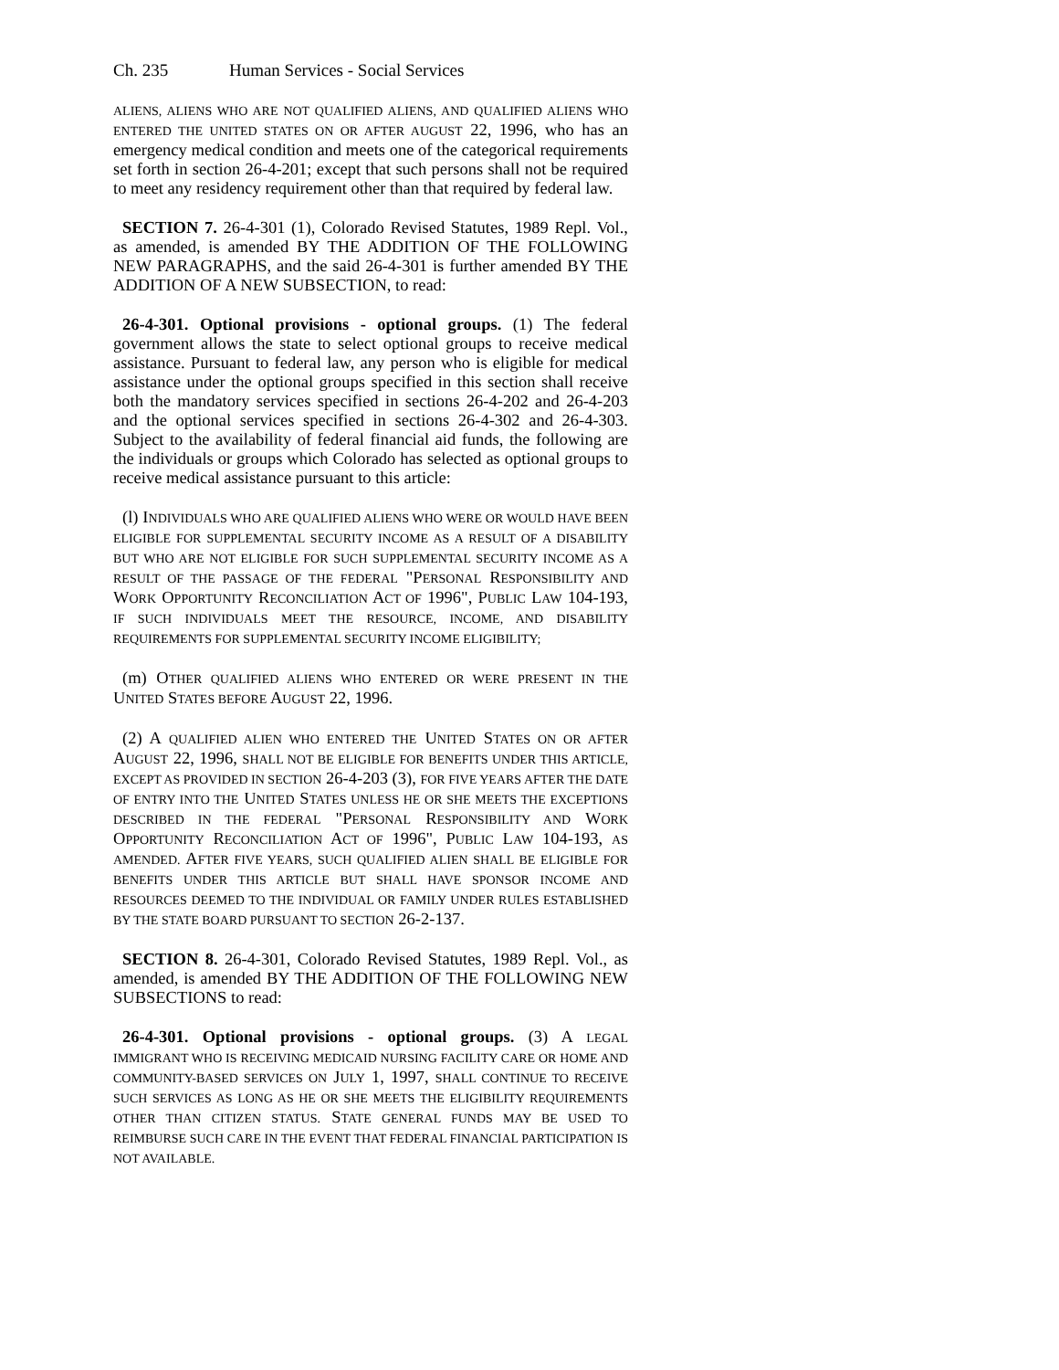Ch. 235 Human Services - Social Services
ALIENS, ALIENS WHO ARE NOT QUALIFIED ALIENS, AND QUALIFIED ALIENS WHO ENTERED THE UNITED STATES ON OR AFTER AUGUST 22, 1996, who has an emergency medical condition and meets one of the categorical requirements set forth in section 26-4-201; except that such persons shall not be required to meet any residency requirement other than that required by federal law.
SECTION 7. 26-4-301 (1), Colorado Revised Statutes, 1989 Repl. Vol., as amended, is amended BY THE ADDITION OF THE FOLLOWING NEW PARAGRAPHS, and the said 26-4-301 is further amended BY THE ADDITION OF A NEW SUBSECTION, to read:
26-4-301. Optional provisions - optional groups. (1) The federal government allows the state to select optional groups to receive medical assistance. Pursuant to federal law, any person who is eligible for medical assistance under the optional groups specified in this section shall receive both the mandatory services specified in sections 26-4-202 and 26-4-203 and the optional services specified in sections 26-4-302 and 26-4-303. Subject to the availability of federal financial aid funds, the following are the individuals or groups which Colorado has selected as optional groups to receive medical assistance pursuant to this article:
(l) INDIVIDUALS WHO ARE QUALIFIED ALIENS WHO WERE OR WOULD HAVE BEEN ELIGIBLE FOR SUPPLEMENTAL SECURITY INCOME AS A RESULT OF A DISABILITY BUT WHO ARE NOT ELIGIBLE FOR SUCH SUPPLEMENTAL SECURITY INCOME AS A RESULT OF THE PASSAGE OF THE FEDERAL "PERSONAL RESPONSIBILITY AND WORK OPPORTUNITY RECONCILIATION ACT OF 1996", PUBLIC LAW 104-193, IF SUCH INDIVIDUALS MEET THE RESOURCE, INCOME, AND DISABILITY REQUIREMENTS FOR SUPPLEMENTAL SECURITY INCOME ELIGIBILITY;
(m) OTHER QUALIFIED ALIENS WHO ENTERED OR WERE PRESENT IN THE UNITED STATES BEFORE AUGUST 22, 1996.
(2) A QUALIFIED ALIEN WHO ENTERED THE UNITED STATES ON OR AFTER AUGUST 22, 1996, SHALL NOT BE ELIGIBLE FOR BENEFITS UNDER THIS ARTICLE, EXCEPT AS PROVIDED IN SECTION 26-4-203 (3), FOR FIVE YEARS AFTER THE DATE OF ENTRY INTO THE UNITED STATES UNLESS HE OR SHE MEETS THE EXCEPTIONS DESCRIBED IN THE FEDERAL "PERSONAL RESPONSIBILITY AND WORK OPPORTUNITY RECONCILIATION ACT OF 1996", PUBLIC LAW 104-193, AS AMENDED. AFTER FIVE YEARS, SUCH QUALIFIED ALIEN SHALL BE ELIGIBLE FOR BENEFITS UNDER THIS ARTICLE BUT SHALL HAVE SPONSOR INCOME AND RESOURCES DEEMED TO THE INDIVIDUAL OR FAMILY UNDER RULES ESTABLISHED BY THE STATE BOARD PURSUANT TO SECTION 26-2-137.
SECTION 8. 26-4-301, Colorado Revised Statutes, 1989 Repl. Vol., as amended, is amended BY THE ADDITION OF THE FOLLOWING NEW SUBSECTIONS to read:
26-4-301. Optional provisions - optional groups. (3) A LEGAL IMMIGRANT WHO IS RECEIVING MEDICAID NURSING FACILITY CARE OR HOME AND COMMUNITY-BASED SERVICES ON JULY 1, 1997, SHALL CONTINUE TO RECEIVE SUCH SERVICES AS LONG AS HE OR SHE MEETS THE ELIGIBILITY REQUIREMENTS OTHER THAN CITIZEN STATUS. STATE GENERAL FUNDS MAY BE USED TO REIMBURSE SUCH CARE IN THE EVENT THAT FEDERAL FINANCIAL PARTICIPATION IS NOT AVAILABLE.